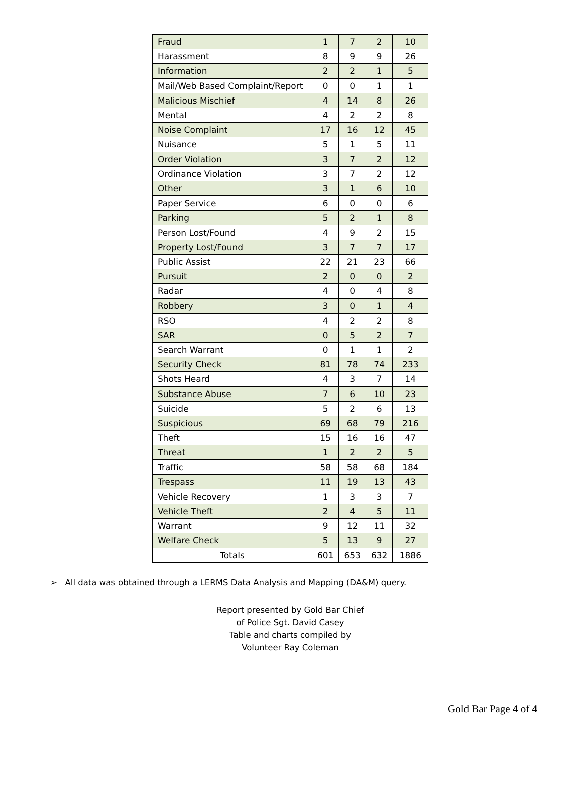| Fraud | 1 | 7 | 2 | 10 |
| Harassment | 8 | 9 | 9 | 26 |
| Information | 2 | 2 | 1 | 5 |
| Mail/Web Based Complaint/Report | 0 | 0 | 1 | 1 |
| Malicious Mischief | 4 | 14 | 8 | 26 |
| Mental | 4 | 2 | 2 | 8 |
| Noise Complaint | 17 | 16 | 12 | 45 |
| Nuisance | 5 | 1 | 5 | 11 |
| Order Violation | 3 | 7 | 2 | 12 |
| Ordinance Violation | 3 | 7 | 2 | 12 |
| Other | 3 | 1 | 6 | 10 |
| Paper Service | 6 | 0 | 0 | 6 |
| Parking | 5 | 2 | 1 | 8 |
| Person Lost/Found | 4 | 9 | 2 | 15 |
| Property Lost/Found | 3 | 7 | 7 | 17 |
| Public Assist | 22 | 21 | 23 | 66 |
| Pursuit | 2 | 0 | 0 | 2 |
| Radar | 4 | 0 | 4 | 8 |
| Robbery | 3 | 0 | 1 | 4 |
| RSO | 4 | 2 | 2 | 8 |
| SAR | 0 | 5 | 2 | 7 |
| Search Warrant | 0 | 1 | 1 | 2 |
| Security Check | 81 | 78 | 74 | 233 |
| Shots Heard | 4 | 3 | 7 | 14 |
| Substance Abuse | 7 | 6 | 10 | 23 |
| Suicide | 5 | 2 | 6 | 13 |
| Suspicious | 69 | 68 | 79 | 216 |
| Theft | 15 | 16 | 16 | 47 |
| Threat | 1 | 2 | 2 | 5 |
| Traffic | 58 | 58 | 68 | 184 |
| Trespass | 11 | 19 | 13 | 43 |
| Vehicle Recovery | 1 | 3 | 3 | 7 |
| Vehicle Theft | 2 | 4 | 5 | 11 |
| Warrant | 9 | 12 | 11 | 32 |
| Welfare Check | 5 | 13 | 9 | 27 |
| Totals | 601 | 653 | 632 | 1886 |
➢ All data was obtained through a LERMS Data Analysis and Mapping (DA&M) query.
Report presented by Gold Bar Chief of Police Sgt. David Casey
Table and charts compiled by Volunteer Ray Coleman
Gold Bar Page 4 of 4